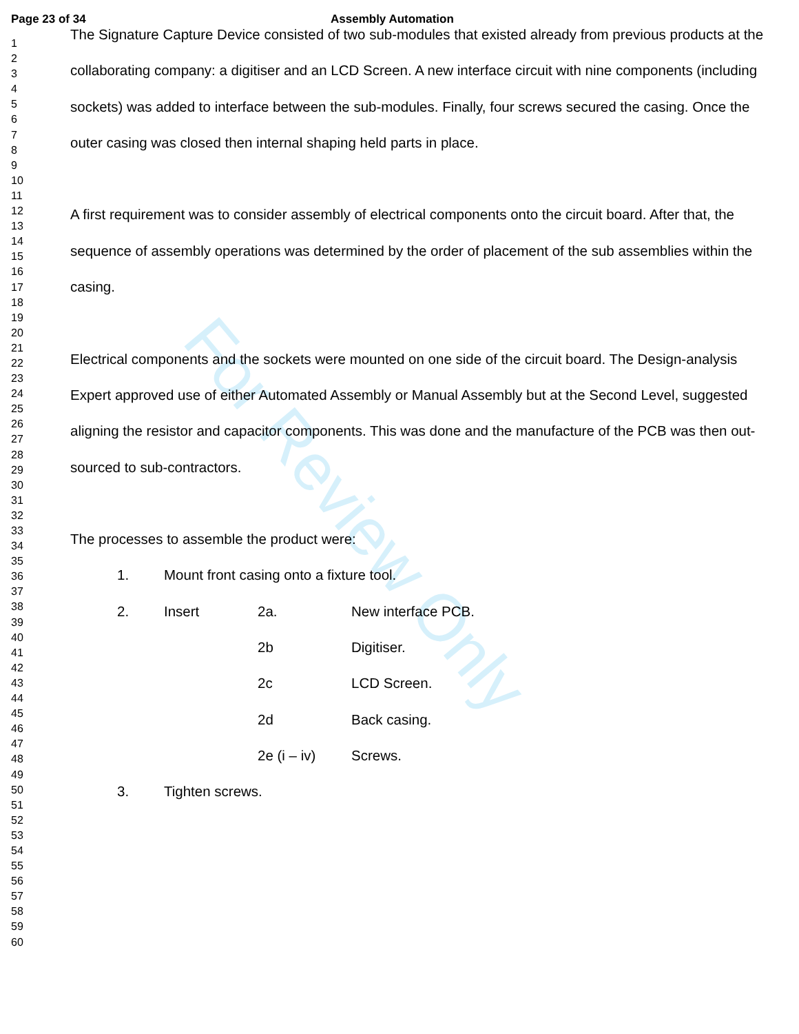For Review Only
Page 23 of 34 Assembly Automation
1
2
3
4
5
6
7
8
9
10
11
12
13
14
15
16
17
18
19
20
21
22
23
24
25
26
27
28
29
30
31
32
33
34
35
36
37
38
39
40
41
42
43
44
45
46
47
48
49
50
51
52
53
54
55
56
57
58
59
60
The Signature Capture Device consisted of two sub-modules that existed already from previous products at the collaborating company: a digitiser and an LCD Screen. A new interface circuit with nine components (including sockets) was added to interface between the sub-modules. Finally, four screws secured the casing. Once the outer casing was closed then internal shaping held parts in place.
A first requirement was to consider assembly of electrical components onto the circuit board. After that, the sequence of assembly operations was determined by the order of placement of the sub assemblies within the casing.
Electrical components and the sockets were mounted on one side of the circuit board. The Design-analysis Expert approved use of either Automated Assembly or Manual Assembly but at the Second Level, suggested aligning the resistor and capacitor components. This was done and the manufacture of the PCB was then out-sourced to sub-contractors.
The processes to assemble the product were:
1. Mount front casing onto a fixture tool.
2. Insert 2a. New interface PCB.
2b Digitiser.
2c LCD Screen.
2d Back casing.
2e (i – iv) Screws.
3. Tighten screws.